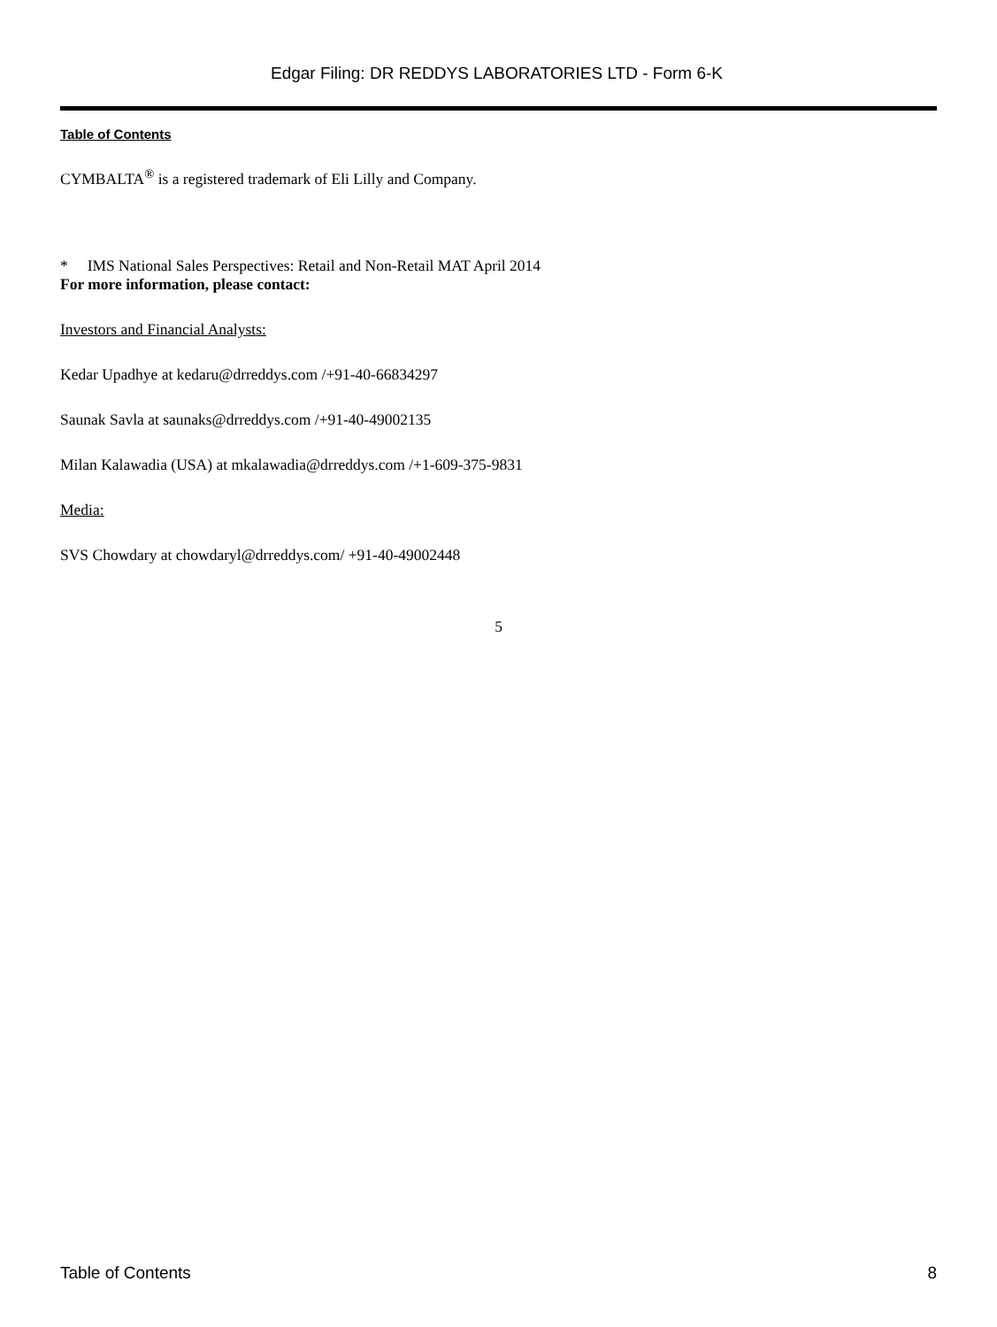Edgar Filing: DR REDDYS LABORATORIES LTD - Form 6-K
Table of Contents
CYMBALTA<sup>®</sup> is a registered trademark of Eli Lilly and Company.
* IMS National Sales Perspectives: Retail and Non-Retail MAT April 2014
For more information, please contact:
Investors and Financial Analysts:
Kedar Upadhye at kedaru@drreddys.com /+91-40-66834297
Saunak Savla at saunaks@drreddys.com /+91-40-49002135
Milan Kalawadia (USA) at mkalawadia@drreddys.com /+1-609-375-9831
Media:
SVS Chowdary at chowdaryl@drreddys.com/ +91-40-49002448
5
Table of Contents 8